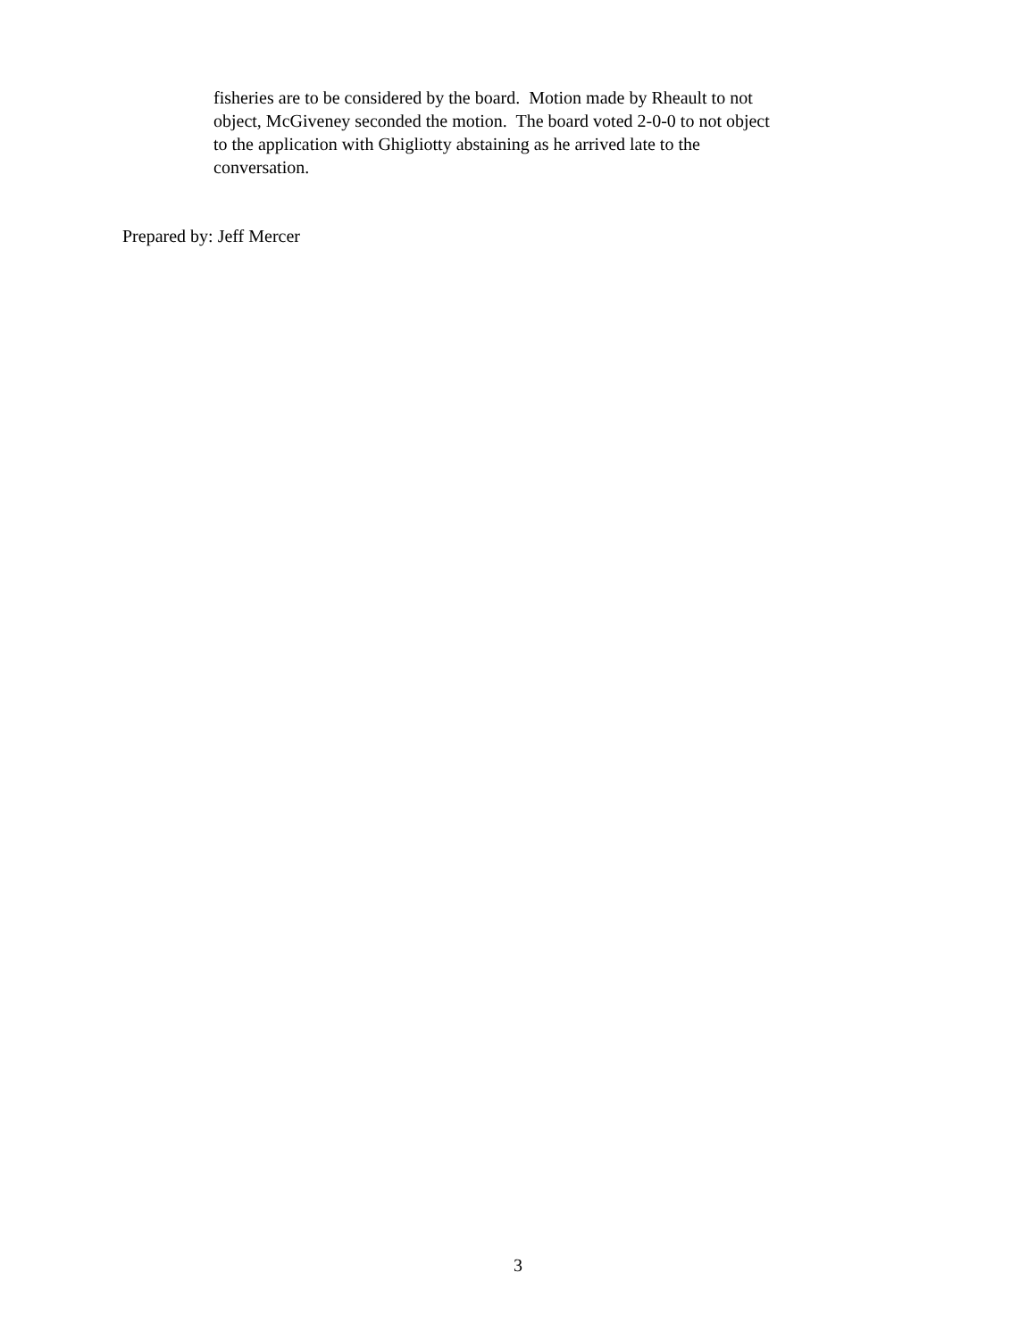fisheries are to be considered by the board. Motion made by Rheault to not
object, McGiveney seconded the motion. The board voted 2-0-0 to not object
to the application with Ghigliotty abstaining as he arrived late to the
conversation.
Prepared by: Jeff Mercer
3